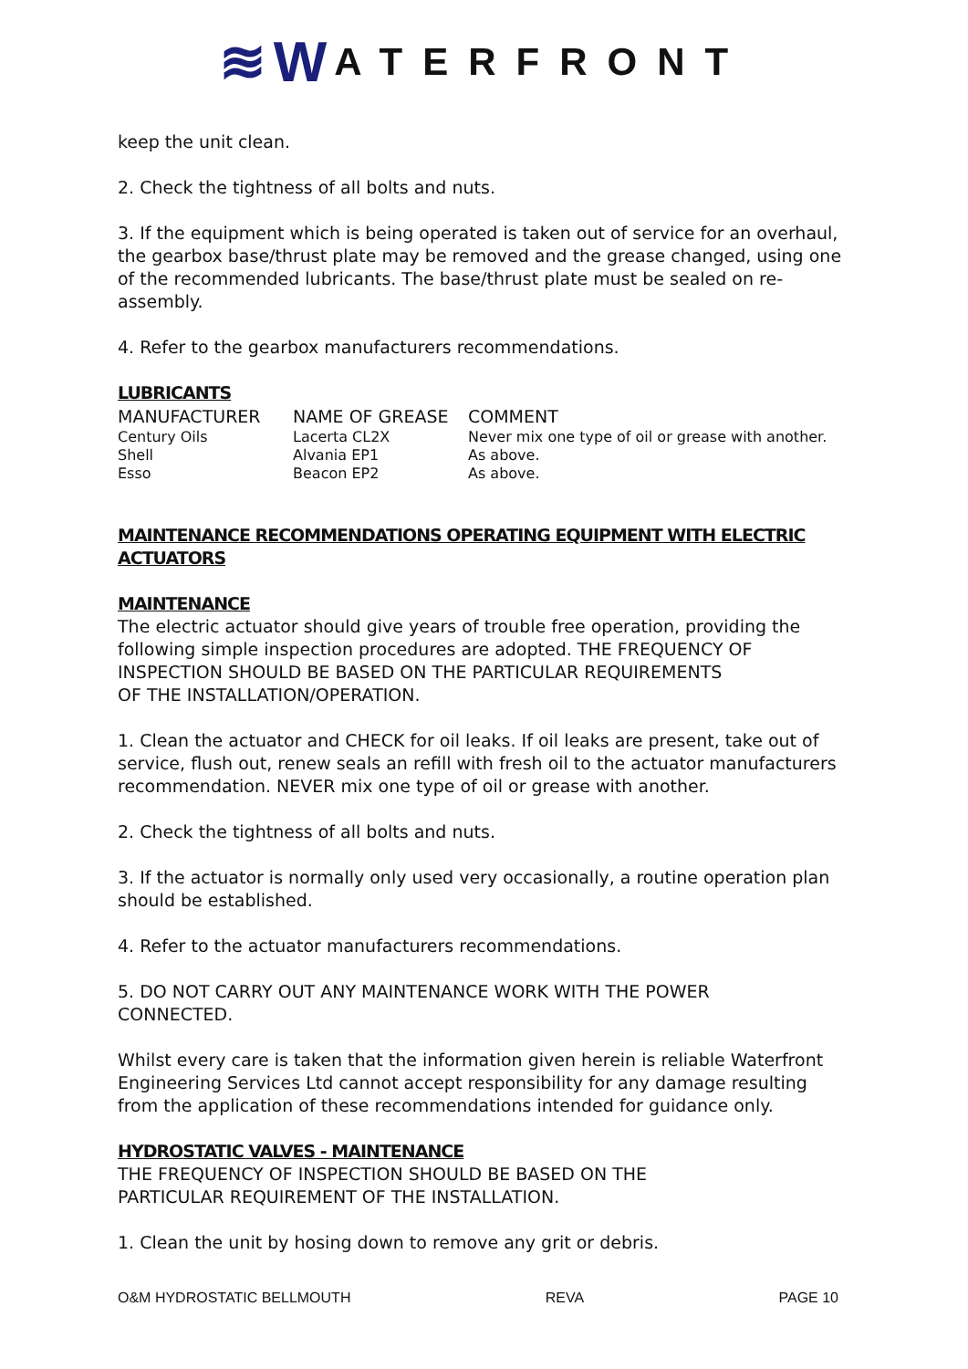≋W ATERFRONT
keep the unit clean.
2. Check the tightness of all bolts and nuts.
3. If the equipment which is being operated is taken out of service for an overhaul, the gearbox base/thrust plate may be removed and the grease changed, using one of the recommended lubricants. The base/thrust plate must be sealed on re-assembly.
4. Refer to the gearbox manufacturers recommendations.
LUBRICANTS
| MANUFACTURER | NAME OF GREASE | COMMENT |
| --- | --- | --- |
| Century Oils | Lacerta CL2X | Never mix one type of oil or grease with another. |
| Shell | Alvania EP1 | As above. |
| Esso | Beacon EP2 | As above. |
MAINTENANCE RECOMMENDATIONS OPERATING EQUIPMENT WITH ELECTRIC ACTUATORS
MAINTENANCE
The electric actuator should give years of trouble free operation, providing the following simple inspection procedures are adopted. THE FREQUENCY OF INSPECTION SHOULD BE BASED ON THE PARTICULAR REQUIREMENTS
OF THE INSTALLATION/OPERATION.
1. Clean the actuator and CHECK for oil leaks. If oil leaks are present, take out of service, flush out, renew seals an refill with fresh oil to the actuator manufacturers recommendation. NEVER mix one type of oil or grease with another.
2. Check the tightness of all bolts and nuts.
3. If the actuator is normally only used very occasionally, a routine operation plan should be established.
4. Refer to the actuator manufacturers recommendations.
5. DO NOT CARRY OUT ANY MAINTENANCE WORK WITH THE POWER
CONNECTED.
Whilst every care is taken that the information given herein is reliable Waterfront Engineering Services Ltd cannot accept responsibility for any damage resulting from the application of these recommendations intended for guidance only.
HYDROSTATIC VALVES - MAINTENANCE
THE FREQUENCY OF INSPECTION SHOULD BE BASED ON THE
PARTICULAR REQUIREMENT OF THE INSTALLATION.
1. Clean the unit by hosing down to remove any grit or debris.
O&M HYDROSTATIC BELLMOUTH REVA PAGE 10